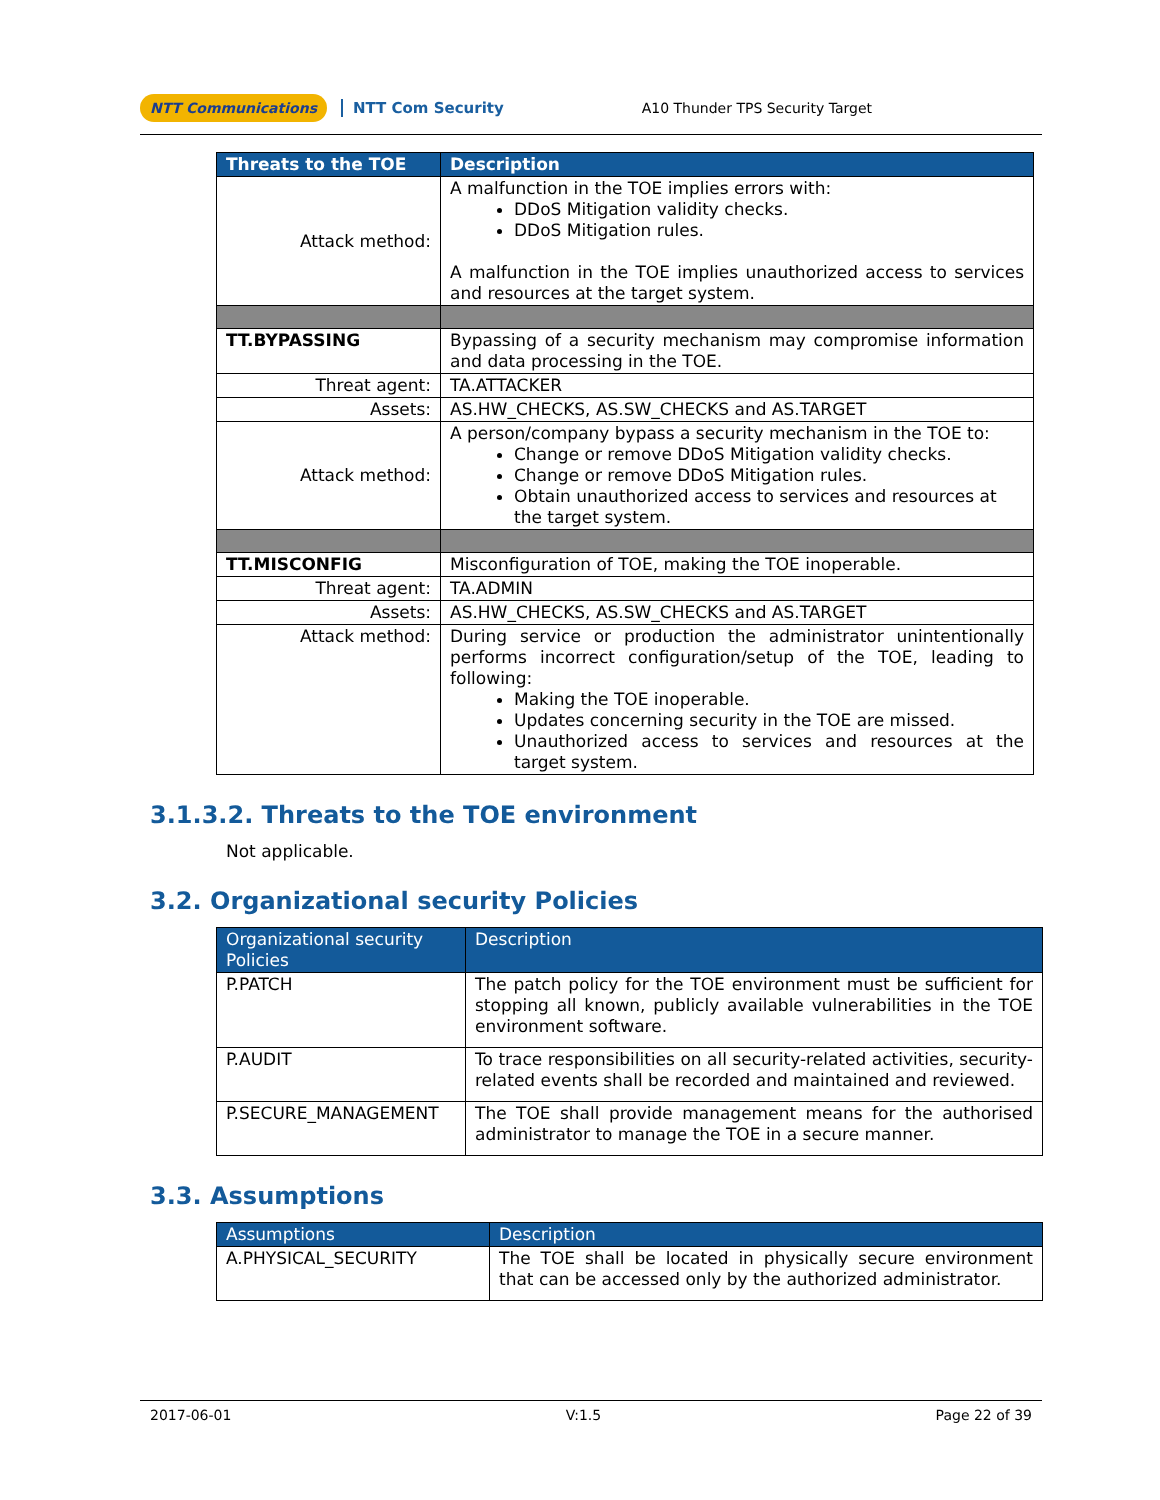NTT Communications NTT Com Security A10 Thunder TPS Security Target
| Threats to the TOE | Description |
| --- | --- |
| Attack method: | A malfunction in the TOE implies errors with: DDoS Mitigation validity checks. DDoS Mitigation rules. A malfunction in the TOE implies unauthorized access to services and resources at the target system. |
| TT.BYPASSING | Bypassing of a security mechanism may compromise information and data processing in the TOE. |
| Threat agent: | TA.ATTACKER |
| Assets: | AS.HW_CHECKS, AS.SW_CHECKS and AS.TARGET |
| Attack method: | A person/company bypass a security mechanism in the TOE to: Change or remove DDoS Mitigation validity checks. Change or remove DDoS Mitigation rules. Obtain unauthorized access to services and resources at the target system. |
| TT.MISCONFIG | Misconfiguration of TOE, making the TOE inoperable. |
| Threat agent: | TA.ADMIN |
| Assets: | AS.HW_CHECKS, AS.SW_CHECKS and AS.TARGET |
| Attack method: | During service or production the administrator unintentionally performs incorrect configuration/setup of the TOE, leading to following: Making the TOE inoperable. Updates concerning security in the TOE are missed. Unauthorized access to services and resources at the target system. |
3.1.3.2. Threats to the TOE environment
Not applicable.
3.2. Organizational security Policies
| Organizational security Policies | Description |
| --- | --- |
| P.PATCH | The patch policy for the TOE environment must be sufficient for stopping all known, publicly available vulnerabilities in the TOE environment software. |
| P.AUDIT | To trace responsibilities on all security-related activities, security-related events shall be recorded and maintained and reviewed. |
| P.SECURE_MANAGEMENT | The TOE shall provide management means for the authorised administrator to manage the TOE in a secure manner. |
3.3. Assumptions
| Assumptions | Description |
| --- | --- |
| A.PHYSICAL_SECURITY | The TOE shall be located in physically secure environment that can be accessed only by the authorized administrator. |
2017-06-01 V:1.5 Page 22 of 39